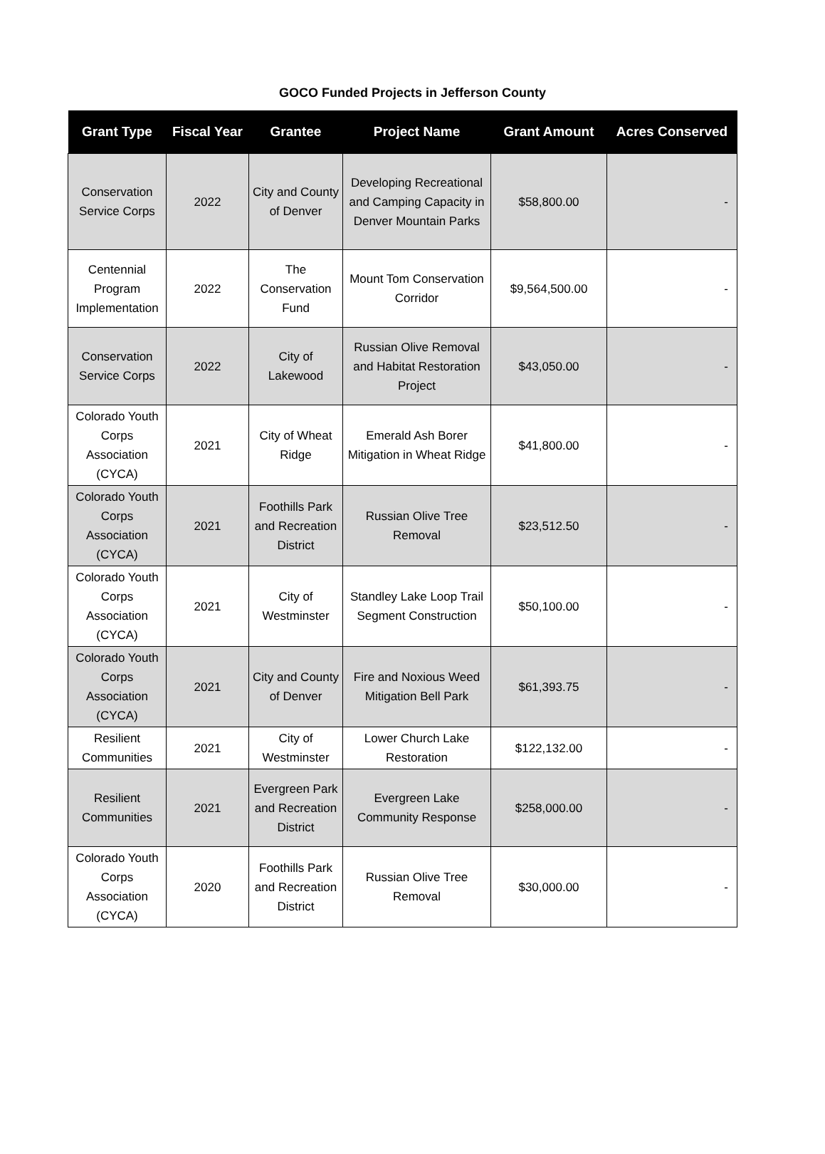GOCO Funded Projects in Jefferson County
| Grant Type | Fiscal Year | Grantee | Project Name | Grant Amount | Acres Conserved |
| --- | --- | --- | --- | --- | --- |
| Conservation Service Corps | 2022 | City and County of Denver | Developing Recreational and Camping Capacity in Denver Mountain Parks | $58,800.00 | - |
| Centennial Program Implementation | 2022 | The Conservation Fund | Mount Tom Conservation Corridor | $9,564,500.00 | - |
| Conservation Service Corps | 2022 | City of Lakewood | Russian Olive Removal and Habitat Restoration Project | $43,050.00 | - |
| Colorado Youth Corps Association (CYCA) | 2021 | City of Wheat Ridge | Emerald Ash Borer Mitigation in Wheat Ridge | $41,800.00 | - |
| Colorado Youth Corps Association (CYCA) | 2021 | Foothills Park and Recreation District | Russian Olive Tree Removal | $23,512.50 | - |
| Colorado Youth Corps Association (CYCA) | 2021 | City of Westminster | Standley Lake Loop Trail Segment Construction | $50,100.00 | - |
| Colorado Youth Corps Association (CYCA) | 2021 | City and County of Denver | Fire and Noxious Weed Mitigation Bell Park | $61,393.75 | - |
| Resilient Communities | 2021 | City of Westminster | Lower Church Lake Restoration | $122,132.00 | - |
| Resilient Communities | 2021 | Evergreen Park and Recreation District | Evergreen Lake Community Response | $258,000.00 | - |
| Colorado Youth Corps Association (CYCA) | 2020 | Foothills Park and Recreation District | Russian Olive Tree Removal | $30,000.00 | - |